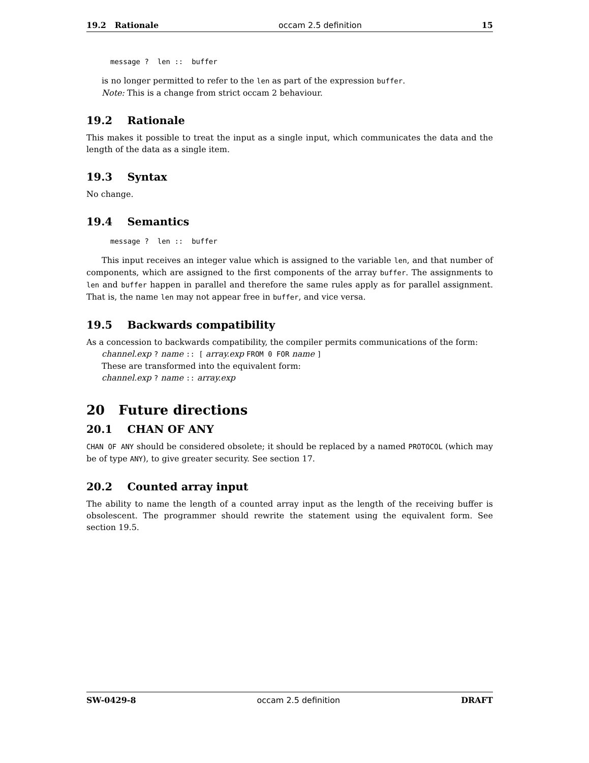19.2 Rationale occam 2.5 definition 15
message ?  len ::  buffer
is no longer permitted to refer to the len as part of the expression buffer.
Note: This is a change from strict occam 2 behaviour.
19.2 Rationale
This makes it possible to treat the input as a single input, which communicates the data and the length of the data as a single item.
19.3 Syntax
No change.
19.4 Semantics
message ?  len ::  buffer
This input receives an integer value which is assigned to the variable len, and that number of components, which are assigned to the first components of the array buffer. The assignments to len and buffer happen in parallel and therefore the same rules apply as for parallel assignment. That is, the name len may not appear free in buffer, and vice versa.
19.5 Backwards compatibility
As a concession to backwards compatibility, the compiler permits communications of the form:
channel.exp ? name :: [ array.exp FROM 0 FOR name ]
These are transformed into the equivalent form:
channel.exp ? name :: array.exp
20 Future directions
20.1 CHAN OF ANY
CHAN OF ANY should be considered obsolete; it should be replaced by a named PROTOCOL (which may be of type ANY), to give greater security. See section 17.
20.2 Counted array input
The ability to name the length of a counted array input as the length of the receiving buffer is obsolescent. The programmer should rewrite the statement using the equivalent form. See section 19.5.
SW-0429-8 occam 2.5 definition DRAFT